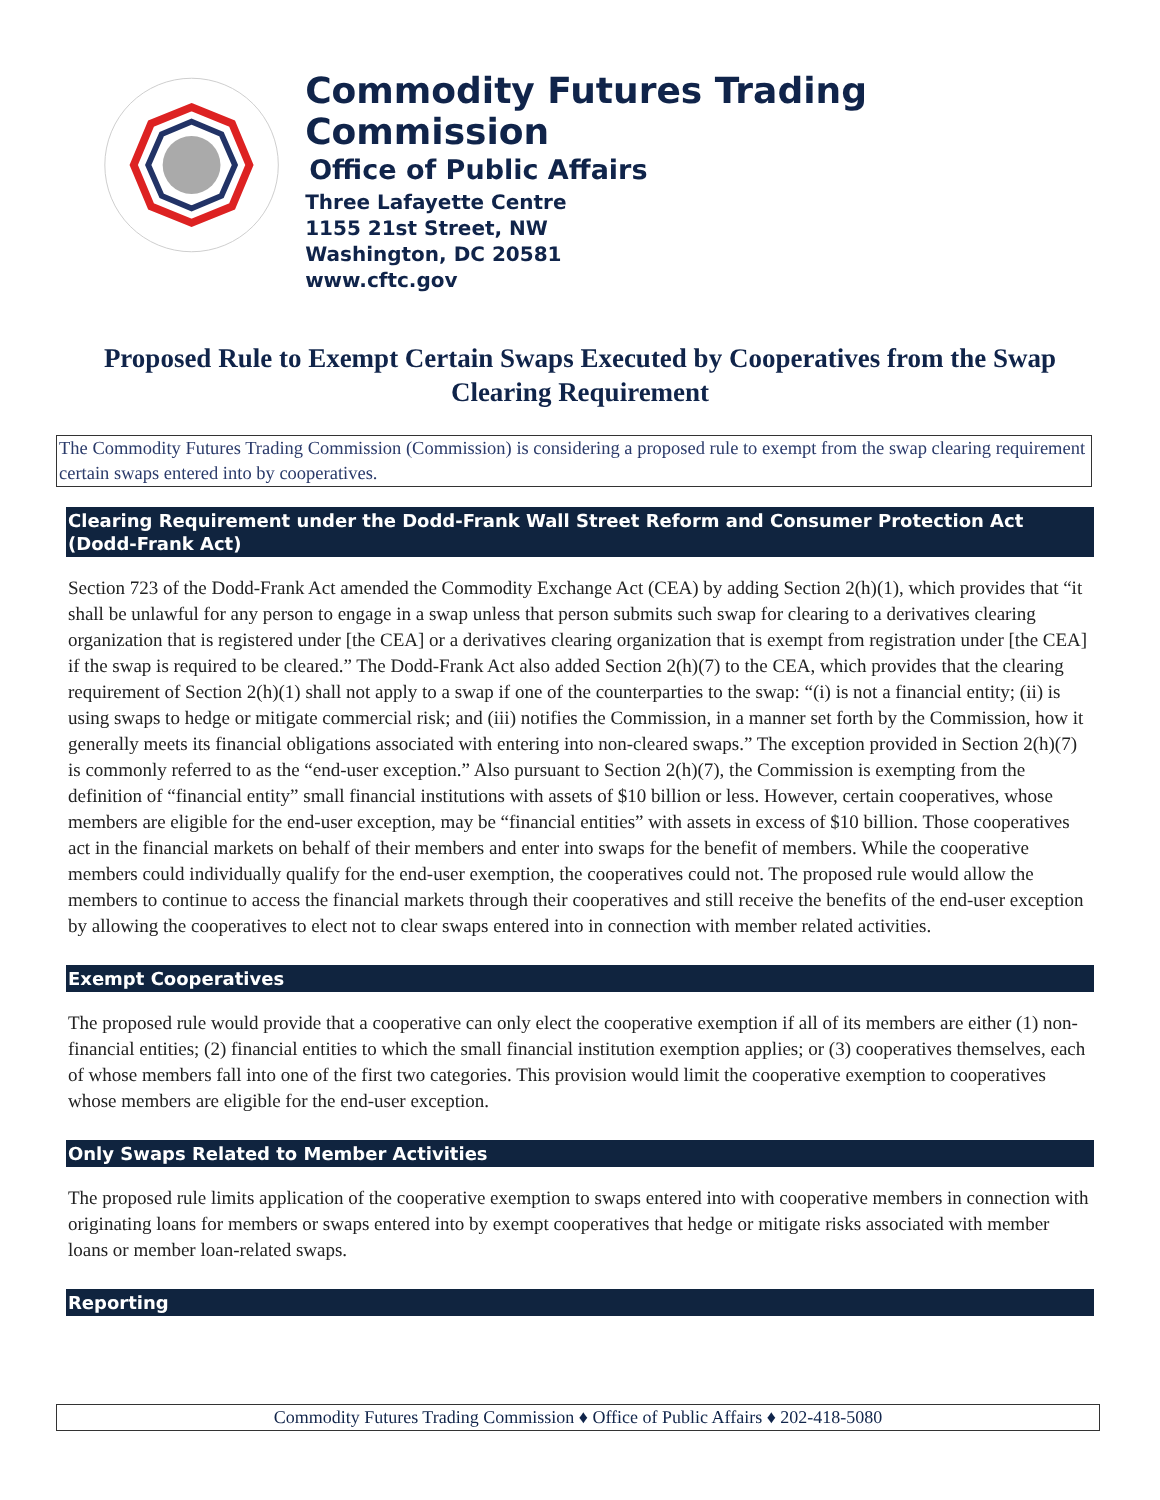Commodity Futures Trading Commission
Office of Public Affairs
Three Lafayette Centre
1155 21st Street, NW
Washington, DC 20581
www.cftc.gov
Proposed Rule to Exempt Certain Swaps Executed by Cooperatives from the Swap Clearing Requirement
The Commodity Futures Trading Commission (Commission) is considering a proposed rule to exempt from the swap clearing requirement certain swaps entered into by cooperatives.
Clearing Requirement under the Dodd-Frank Wall Street Reform and Consumer Protection Act (Dodd-Frank Act)
Section 723 of the Dodd-Frank Act amended the Commodity Exchange Act (CEA) by adding Section 2(h)(1), which provides that “it shall be unlawful for any person to engage in a swap unless that person submits such swap for clearing to a derivatives clearing organization that is registered under [the CEA] or a derivatives clearing organization that is exempt from registration under [the CEA] if the swap is required to be cleared.” The Dodd-Frank Act also added Section 2(h)(7) to the CEA, which provides that the clearing requirement of Section 2(h)(1) shall not apply to a swap if one of the counterparties to the swap: “(i) is not a financial entity; (ii) is using swaps to hedge or mitigate commercial risk; and (iii) notifies the Commission, in a manner set forth by the Commission, how it generally meets its financial obligations associated with entering into non-cleared swaps.” The exception provided in Section 2(h)(7) is commonly referred to as the “end-user exception.” Also pursuant to Section 2(h)(7), the Commission is exempting from the definition of “financial entity” small financial institutions with assets of $10 billion or less. However, certain cooperatives, whose members are eligible for the end-user exception, may be “financial entities” with assets in excess of $10 billion. Those cooperatives act in the financial markets on behalf of their members and enter into swaps for the benefit of members. While the cooperative members could individually qualify for the end-user exemption, the cooperatives could not. The proposed rule would allow the members to continue to access the financial markets through their cooperatives and still receive the benefits of the end-user exception by allowing the cooperatives to elect not to clear swaps entered into in connection with member related activities.
Exempt Cooperatives
The proposed rule would provide that a cooperative can only elect the cooperative exemption if all of its members are either (1) non-financial entities; (2) financial entities to which the small financial institution exemption applies; or (3) cooperatives themselves, each of whose members fall into one of the first two categories. This provision would limit the cooperative exemption to cooperatives whose members are eligible for the end-user exception.
Only Swaps Related to Member Activities
The proposed rule limits application of the cooperative exemption to swaps entered into with cooperative members in connection with originating loans for members or swaps entered into by exempt cooperatives that hedge or mitigate risks associated with member loans or member loan-related swaps.
Reporting
Commodity Futures Trading Commission ♦ Office of Public Affairs ♦ 202-418-5080